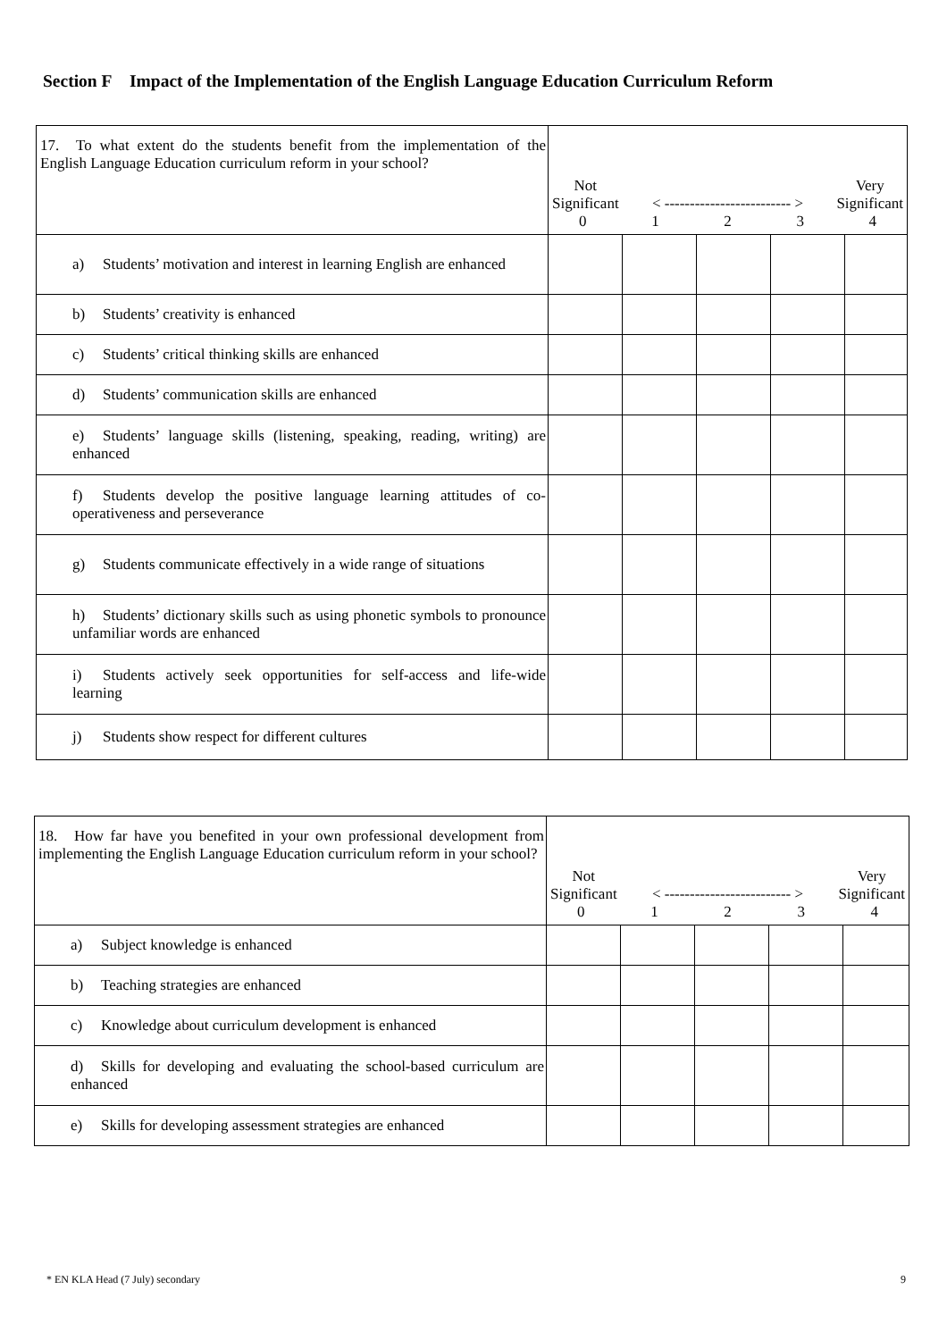Section F Impact of the Implementation of the English Language Education Curriculum Reform
| 17. To what extent do the students benefit from the implementation of the English Language Education curriculum reform in your school? | Not Significant < ------------------------- > Very Significant 0 1 2 3 4 | | | | |
| a) Students’ motivation and interest in learning English are enhanced | | | | | |
| b) Students’ creativity is enhanced | | | | | |
| c) Students’ critical thinking skills are enhanced | | | | | |
| d) Students’ communication skills are enhanced | | | | | |
| e) Students’ language skills (listening, speaking, reading, writing) are enhanced | | | | | |
| f) Students develop the positive language learning attitudes of co-operativeness and perseverance | | | | | |
| g) Students communicate effectively in a wide range of situations | | | | | |
| h) Students’ dictionary skills such as using phonetic symbols to pronounce unfamiliar words are enhanced | | | | | |
| i) Students actively seek opportunities for self-access and life-wide learning | | | | | |
| j) Students show respect for different cultures | | | | | |
| 18. How far have you benefited in your own professional development from implementing the English Language Education curriculum reform in your school? | Not Significant < ------------------------- > Very Significant 0 1 2 3 4 | | | | |
| a) Subject knowledge is enhanced | | | | | |
| b) Teaching strategies are enhanced | | | | | |
| c) Knowledge about curriculum development is enhanced | | | | | |
| d) Skills for developing and evaluating the school-based curriculum are enhanced | | | | | |
| e) Skills for developing assessment strategies are enhanced | | | | | |
* EN KLA Head (7 July) secondary 9